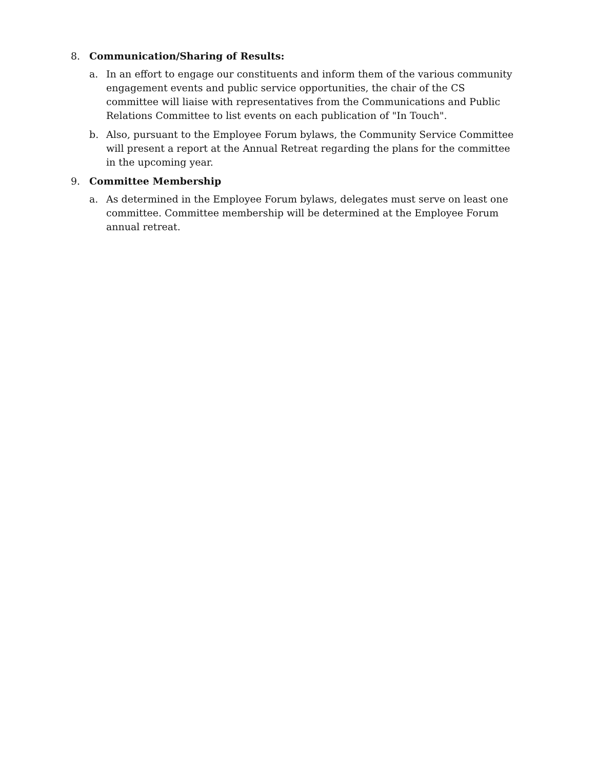8. Communication/Sharing of Results:
a. In an effort to engage our constituents and inform them of the various community engagement events and public service opportunities, the chair of the CS committee will liaise with representatives from the Communications and Public Relations Committee to list events on each publication of "In Touch".
b. Also, pursuant to the Employee Forum bylaws, the Community Service Committee will present a report at the Annual Retreat regarding the plans for the committee in the upcoming year.
9. Committee Membership
a. As determined in the Employee Forum bylaws, delegates must serve on least one committee. Committee membership will be determined at the Employee Forum annual retreat.